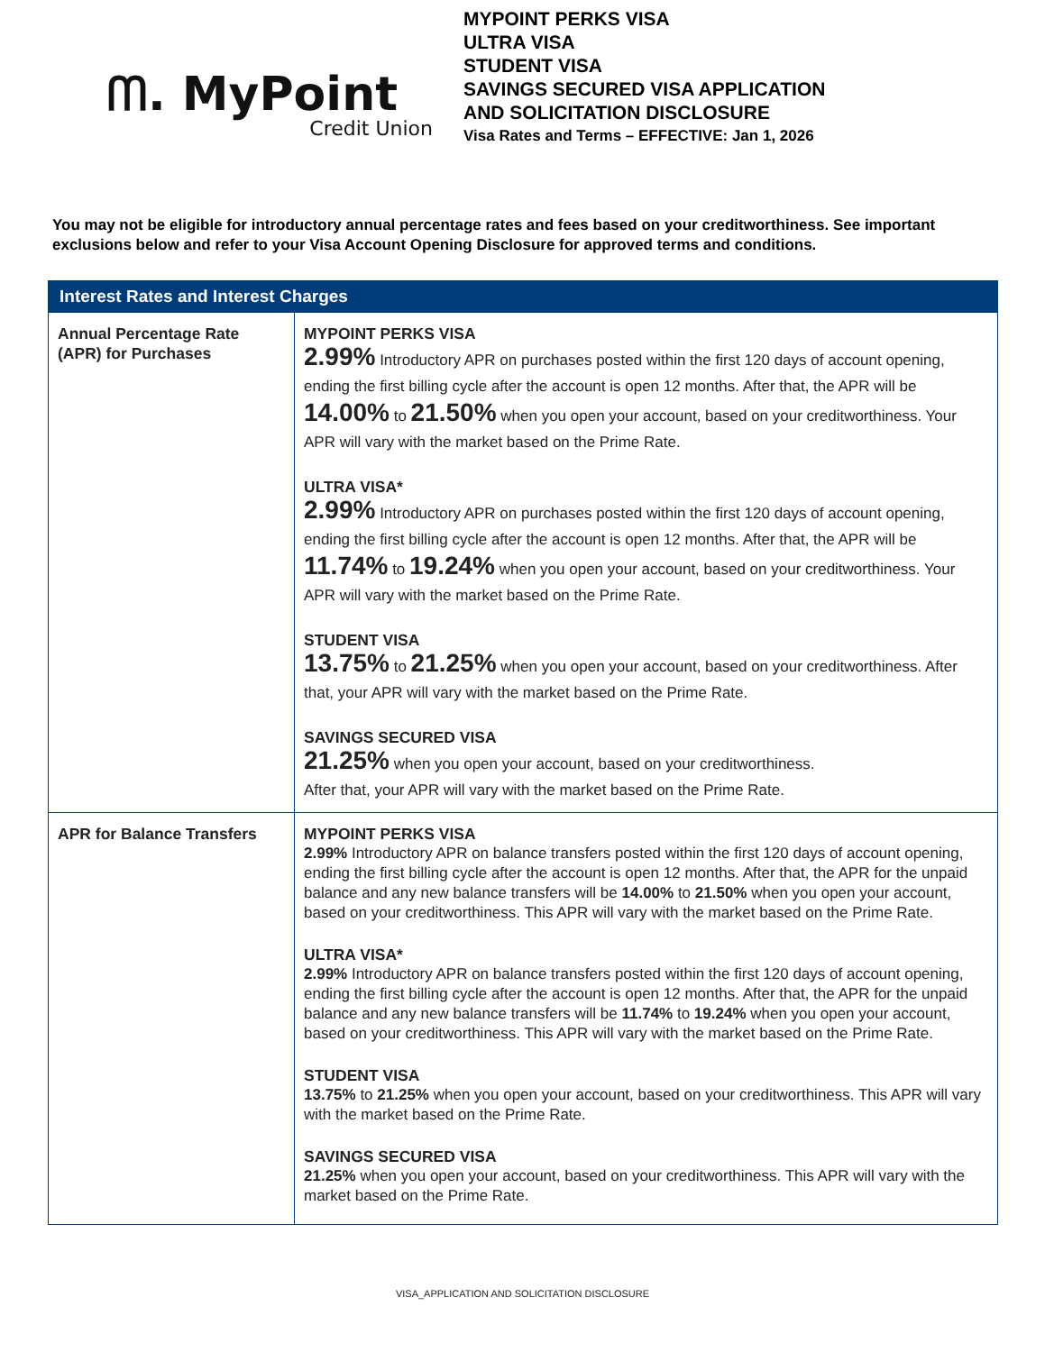ᗰ. MyPoint
Credit Union
MYPOINT PERKS VISA
ULTRA VISA
STUDENT VISA
SAVINGS SECURED VISA APPLICATION
AND SOLICITATION DISCLOSURE
Visa Rates and Terms – EFFECTIVE: Jan 1, 2026
You may not be eligible for introductory annual percentage rates and fees based on your creditworthiness. See important exclusions below and refer to your Visa Account Opening Disclosure for approved terms and conditions.
| Interest Rates and Interest Charges | |
| --- | --- |
| Annual Percentage Rate (APR) for Purchases | MYPOINT PERKS VISA 2.99% Introductory APR on purchases posted within the first 120 days of account opening, ending the first billing cycle after the account is open 12 months. After that, the APR will be 14.00% to 21.50% when you open your account, based on your creditworthiness. Your APR will vary with the market based on the Prime Rate. ULTRA VISA* 2.99% Introductory APR on purchases posted within the first 120 days of account opening, ending the first billing cycle after the account is open 12 months. After that, the APR will be 11.74% to 19.24% when you open your account, based on your creditworthiness. Your APR will vary with the market based on the Prime Rate. STUDENT VISA 13.75% to 21.25% when you open your account, based on your creditworthiness. After that, your APR will vary with the market based on the Prime Rate. SAVINGS SECURED VISA 21.25% when you open your account, based on your creditworthiness. After that, your APR will vary with the market based on the Prime Rate. |
| APR for Balance Transfers | MYPOINT PERKS VISA 2.99% Introductory APR on balance transfers posted within the first 120 days of account opening, ending the first billing cycle after the account is open 12 months. After that, the APR for the unpaid balance and any new balance transfers will be 14.00% to 21.50% when you open your account, based on your creditworthiness. This APR will vary with the market based on the Prime Rate. ULTRA VISA* 2.99% Introductory APR on balance transfers posted within the first 120 days of account opening, ending the first billing cycle after the account is open 12 months. After that, the APR for the unpaid balance and any new balance transfers will be 11.74% to 19.24% when you open your account, based on your creditworthiness. This APR will vary with the market based on the Prime Rate. STUDENT VISA 13.75% to 21.25% when you open your account, based on your creditworthiness. This APR will vary with the market based on the Prime Rate. SAVINGS SECURED VISA 21.25% when you open your account, based on your creditworthiness. This APR will vary with the market based on the Prime Rate. |
VISA_APPLICATION AND SOLICITATION DISCLOSURE